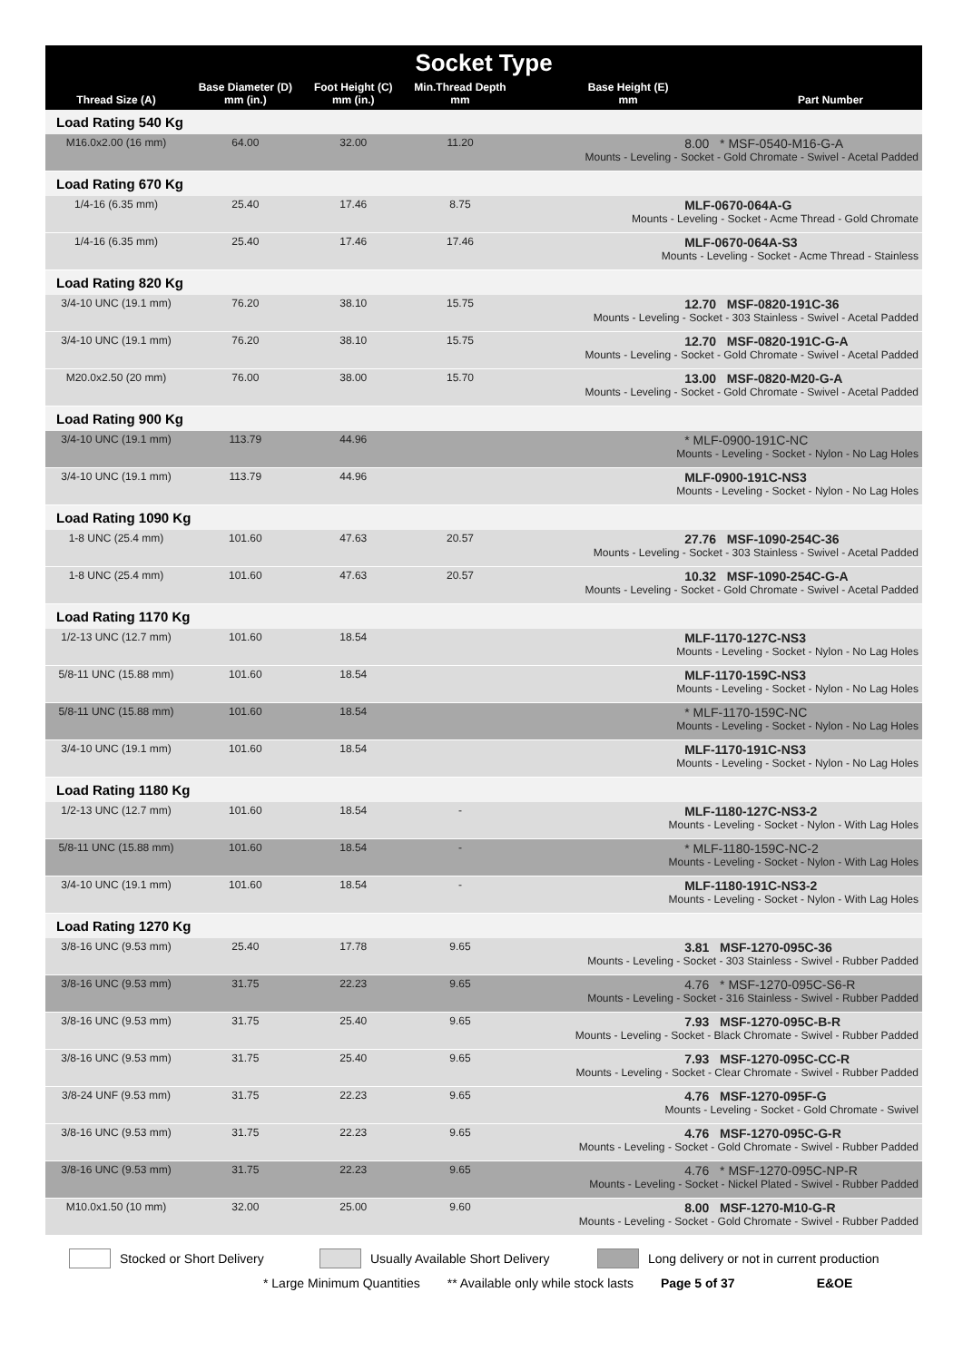| Socket Type | | | | | |
| --- | --- | --- | --- | --- | --- |
| Thread Size (A) | Base Diameter (D) mm (in.) | Foot Height (C) mm (in.) | Min.Thread Depth mm | Base Height (E) mm | Part Number |
| Load Rating 540 Kg | | | | | |
| M16.0x2.00 (16 mm) | 64.00 | 32.00 | 11.20 | 8.00 * MSF-0540-M16-G-A Mounts - Leveling - Socket - Gold Chromate - Swivel - Acetal Padded | |
| Load Rating 670 Kg | | | | | |
| 1/4-16 (6.35 mm) | 25.40 | 17.46 | 8.75 | MLF-0670-064A-G Mounts - Leveling - Socket - Acme Thread - Gold Chromate | |
| 1/4-16 (6.35 mm) | 25.40 | 17.46 | 17.46 | MLF-0670-064A-S3 Mounts - Leveling - Socket - Acme Thread - Stainless | |
| Load Rating 820 Kg | | | | | |
| 3/4-10 UNC (19.1 mm) | 76.20 | 38.10 | 15.75 | 12.70 MSF-0820-191C-36 Mounts - Leveling - Socket - 303 Stainless - Swivel - Acetal Padded | |
| 3/4-10 UNC (19.1 mm) | 76.20 | 38.10 | 15.75 | 12.70 MSF-0820-191C-G-A Mounts - Leveling - Socket - Gold Chromate - Swivel - Acetal Padded | |
| M20.0x2.50 (20 mm) | 76.00 | 38.00 | 15.70 | 13.00 MSF-0820-M20-G-A Mounts - Leveling - Socket - Gold Chromate - Swivel - Acetal Padded | |
| Load Rating 900 Kg | | | | | |
| 3/4-10 UNC (19.1 mm) | 113.79 | 44.96 | | * MLF-0900-191C-NC Mounts - Leveling - Socket - Nylon - No Lag Holes | |
| 3/4-10 UNC (19.1 mm) | 113.79 | 44.96 | | MLF-0900-191C-NS3 Mounts - Leveling - Socket - Nylon - No Lag Holes | |
| Load Rating 1090 Kg | | | | | |
| 1-8 UNC (25.4 mm) | 101.60 | 47.63 | 20.57 | 27.76 MSF-1090-254C-36 Mounts - Leveling - Socket - 303 Stainless - Swivel - Acetal Padded | |
| 1-8 UNC (25.4 mm) | 101.60 | 47.63 | 20.57 | 10.32 MSF-1090-254C-G-A Mounts - Leveling - Socket - Gold Chromate - Swivel - Acetal Padded | |
| Load Rating 1170 Kg | | | | | |
| 1/2-13 UNC (12.7 mm) | 101.60 | 18.54 | | MLF-1170-127C-NS3 Mounts - Leveling - Socket - Nylon - No Lag Holes | |
| 5/8-11 UNC (15.88 mm) | 101.60 | 18.54 | | MLF-1170-159C-NS3 Mounts - Leveling - Socket - Nylon - No Lag Holes | |
| 5/8-11 UNC (15.88 mm) | 101.60 | 18.54 | | * MLF-1170-159C-NC Mounts - Leveling - Socket - Nylon - No Lag Holes | |
| 3/4-10 UNC (19.1 mm) | 101.60 | 18.54 | | MLF-1170-191C-NS3 Mounts - Leveling - Socket - Nylon - No Lag Holes | |
| Load Rating 1180 Kg | | | | | |
| 1/2-13 UNC (12.7 mm) | 101.60 | 18.54 | - | MLF-1180-127C-NS3-2 Mounts - Leveling - Socket - Nylon - With Lag Holes | |
| 5/8-11 UNC (15.88 mm) | 101.60 | 18.54 | - | * MLF-1180-159C-NC-2 Mounts - Leveling - Socket - Nylon - With Lag Holes | |
| 3/4-10 UNC (19.1 mm) | 101.60 | 18.54 | - | MLF-1180-191C-NS3-2 Mounts - Leveling - Socket - Nylon - With Lag Holes | |
| Load Rating 1270 Kg | | | | | |
| 3/8-16 UNC (9.53 mm) | 25.40 | 17.78 | 9.65 | 3.81 MSF-1270-095C-36 Mounts - Leveling - Socket - 303 Stainless - Swivel - Rubber Padded | |
| 3/8-16 UNC (9.53 mm) | 31.75 | 22.23 | 9.65 | 4.76 * MSF-1270-095C-S6-R Mounts - Leveling - Socket - 316 Stainless - Swivel - Rubber Padded | |
| 3/8-16 UNC (9.53 mm) | 31.75 | 25.40 | 9.65 | 7.93 MSF-1270-095C-B-R Mounts - Leveling - Socket - Black Chromate - Swivel - Rubber Padded | |
| 3/8-16 UNC (9.53 mm) | 31.75 | 25.40 | 9.65 | 7.93 MSF-1270-095C-CC-R Mounts - Leveling - Socket - Clear Chromate - Swivel - Rubber Padded | |
| 3/8-24 UNF (9.53 mm) | 31.75 | 22.23 | 9.65 | 4.76 MSF-1270-095F-G Mounts - Leveling - Socket - Gold Chromate - Swivel | |
| 3/8-16 UNC (9.53 mm) | 31.75 | 22.23 | 9.65 | 4.76 MSF-1270-095C-G-R Mounts - Leveling - Socket - Gold Chromate - Swivel - Rubber Padded | |
| 3/8-16 UNC (9.53 mm) | 31.75 | 22.23 | 9.65 | 4.76 * MSF-1270-095C-NP-R Mounts - Leveling - Socket - Nickel Plated - Swivel - Rubber Padded | |
| M10.0x1.50 (10 mm) | 32.00 | 25.00 | 9.60 | 8.00 MSF-1270-M10-G-R Mounts - Leveling - Socket - Gold Chromate - Swivel - Rubber Padded | |
Stocked or Short Delivery
Usually Available Short Delivery
Long delivery or not in current production
* Large Minimum Quantities ** Available only while stock lasts Page 5 of 37 E&OE